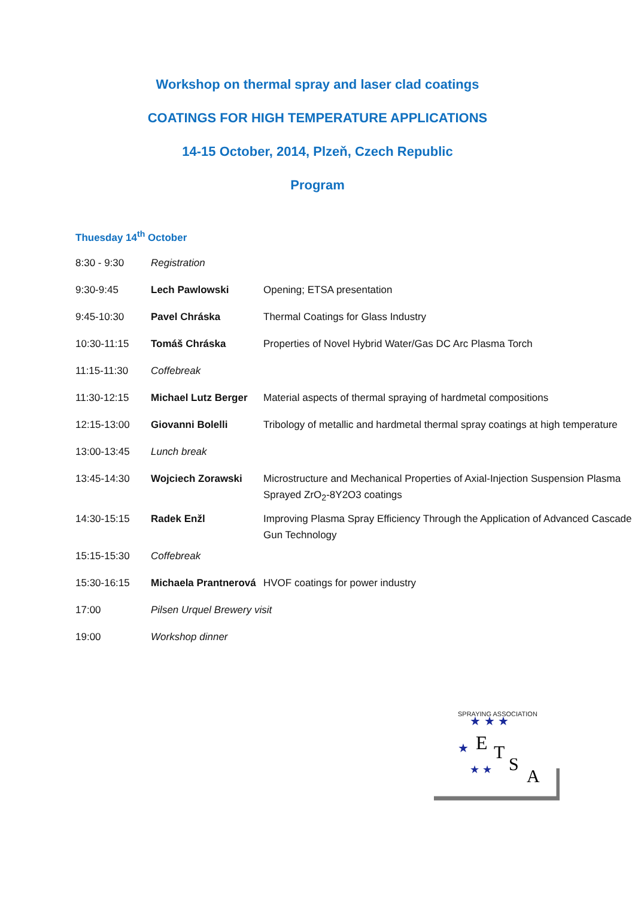Workshop on thermal spray and laser clad coatings
COATINGS FOR HIGH TEMPERATURE APPLICATIONS
14-15 October, 2014, Plzeň, Czech Republic
Program
Thuesday 14<sup>th</sup> October
| 8:30 - 9:30 | Registration | |
| 9:30-9:45 | Lech Pawlowski | Opening; ETSA presentation |
| 9:45-10:30 | Pavel Chráska | Thermal Coatings for Glass Industry |
| 10:30-11:15 | Tomáš Chráska | Properties of Novel Hybrid Water/Gas DC Arc Plasma Torch |
| 11:15-11:30 | Coffebreak | |
| 11:30-12:15 | Michael Lutz Berger | Material aspects of thermal spraying of hardmetal compositions |
| 12:15-13:00 | Giovanni Bolelli | Tribology of metallic and hardmetal thermal spray coatings at high temperature |
| 13:00-13:45 | Lunch break | |
| 13:45-14:30 | Wojciech Zorawski | Microstructure and Mechanical Properties of Axial-Injection Suspension Plasma Sprayed ZrO<sub>2</sub>-8Y2O3 coatings |
| 14:30-15:15 | Radek Enžl | Improving Plasma Spray Efficiency Through the Application of Advanced Cascade Gun Technology |
| 15:15-15:30 | Coffebreak | |
| 15:30-16:15 | Michaela Prantnerová | HVOF coatings for power industry |
| 17:00 | Pilsen Urquel Brewery visit | |
| 19:00 | Workshop dinner | |
E
T
S
A
SPRAYING ASSOCIATION
★ ★ ★
★
★ ★